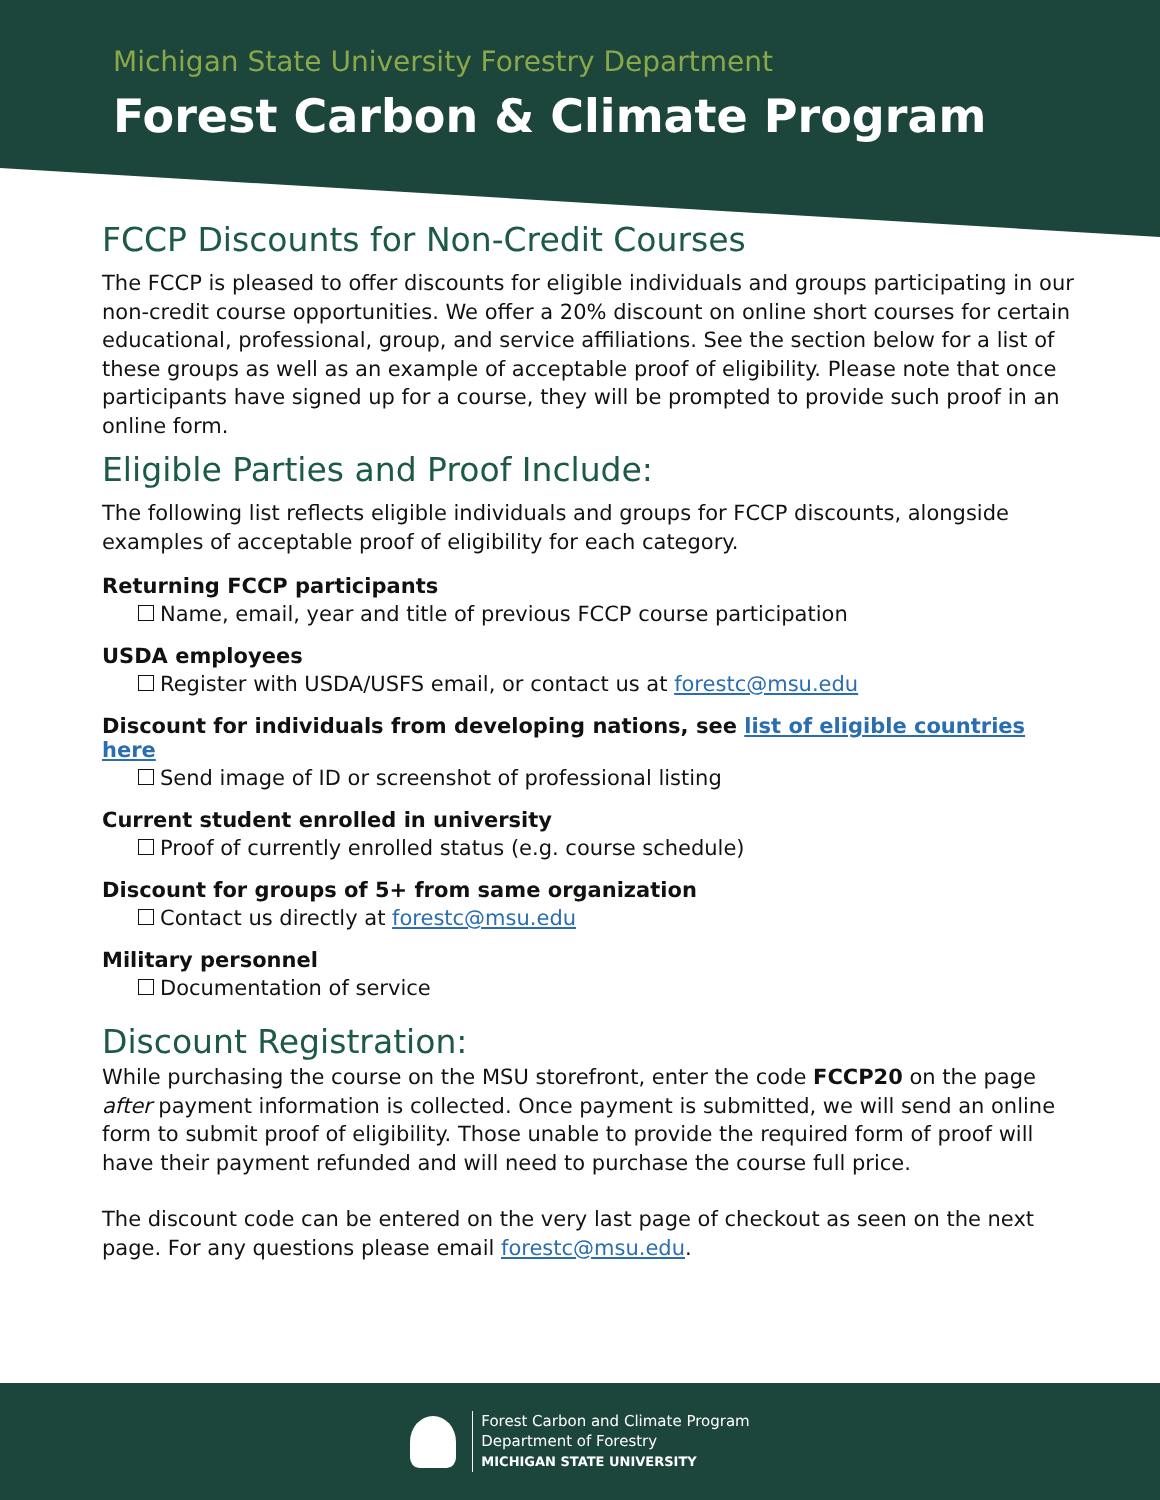Michigan State University Forestry Department
Forest Carbon & Climate Program
FCCP Discounts for Non-Credit Courses
The FCCP is pleased to offer discounts for eligible individuals and groups participating in our non-credit course opportunities. We offer a 20% discount on online short courses for certain educational, professional, group, and service affiliations. See the section below for a list of these groups as well as an example of acceptable proof of eligibility. Please note that once participants have signed up for a course, they will be prompted to provide such proof in an online form.
Eligible Parties and Proof Include:
The following list reflects eligible individuals and groups for FCCP discounts, alongside examples of acceptable proof of eligibility for each category.
Returning FCCP participants
Name, email, year and title of previous FCCP course participation
USDA employees
Register with USDA/USFS email, or contact us at forestc@msu.edu
Discount for individuals from developing nations, see list of eligible countries here
Send image of ID or screenshot of professional listing
Current student enrolled in university
Proof of currently enrolled status (e.g. course schedule)
Discount for groups of 5+ from same organization
Contact us directly at forestc@msu.edu
Military personnel
Documentation of service
Discount Registration:
While purchasing the course on the MSU storefront, enter the code FCCP20 on the page after payment information is collected. Once payment is submitted, we will send an online form to submit proof of eligibility. Those unable to provide the required form of proof will have their payment refunded and will need to purchase the course full price.
The discount code can be entered on the very last page of checkout as seen on the next page. For any questions please email forestc@msu.edu.
Forest Carbon and Climate Program
Department of Forestry
MICHIGAN STATE UNIVERSITY